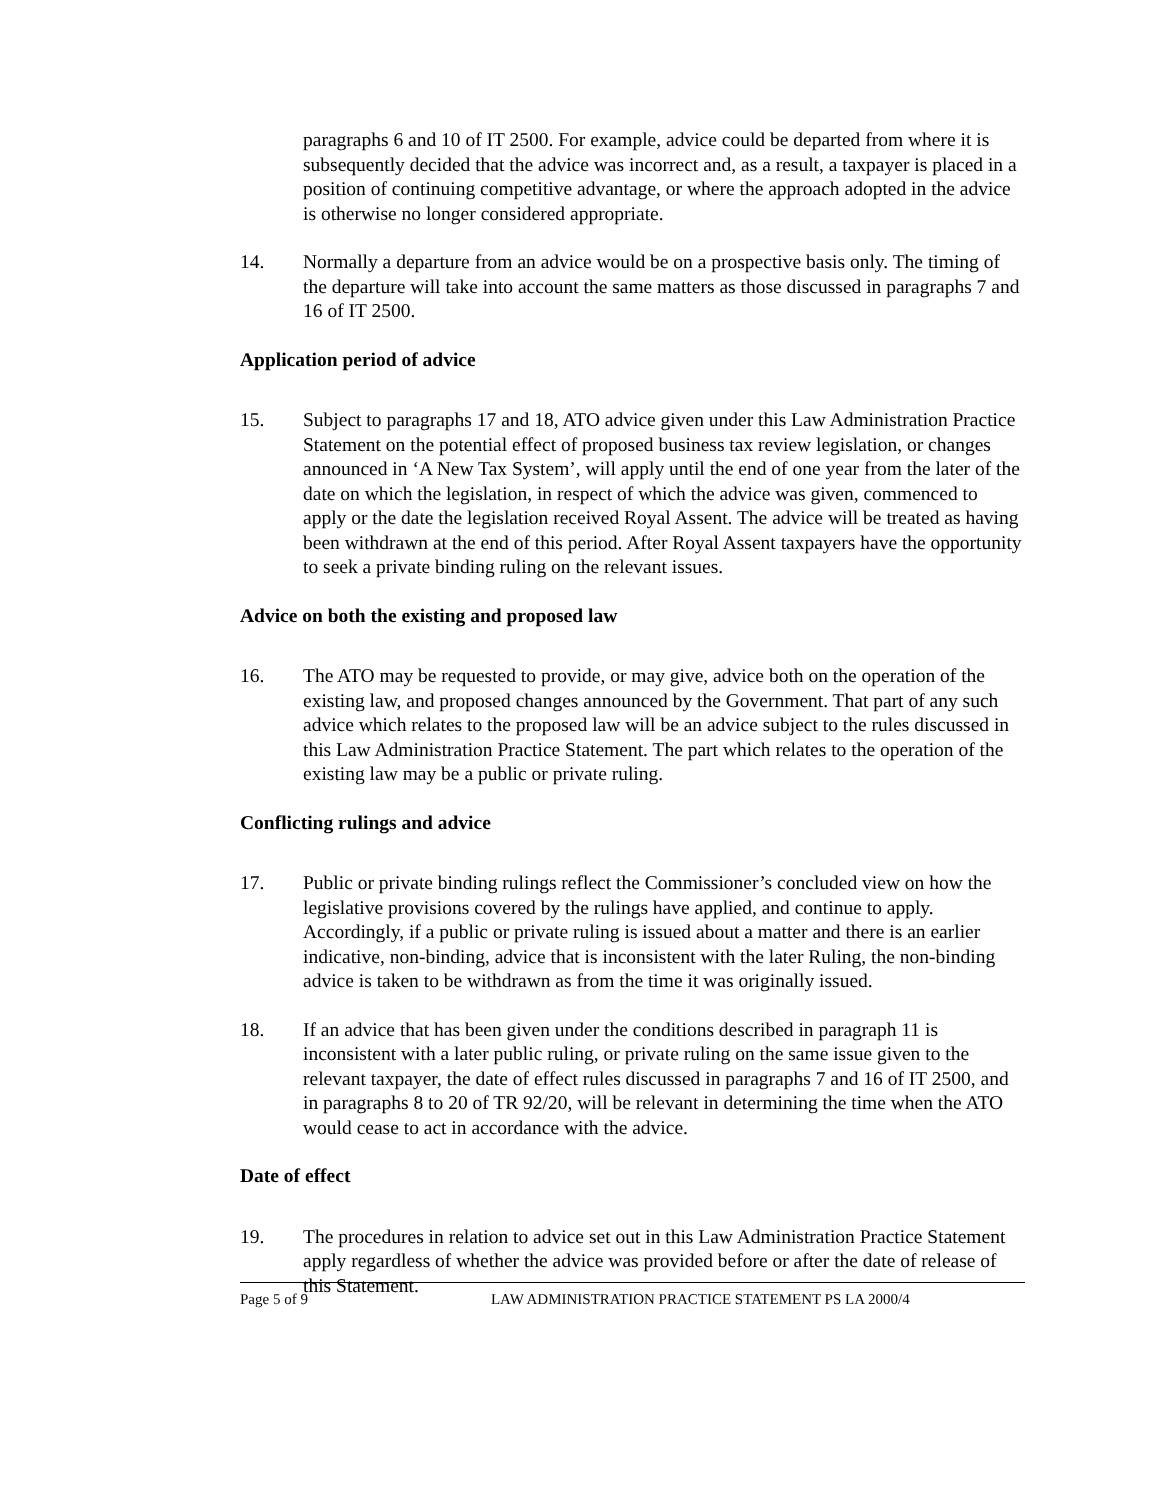paragraphs 6 and 10 of IT 2500. For example, advice could be departed from where it is subsequently decided that the advice was incorrect and, as a result, a taxpayer is placed in a position of continuing competitive advantage, or where the approach adopted in the advice is otherwise no longer considered appropriate.
14. Normally a departure from an advice would be on a prospective basis only. The timing of the departure will take into account the same matters as those discussed in paragraphs 7 and 16 of IT 2500.
Application period of advice
15. Subject to paragraphs 17 and 18, ATO advice given under this Law Administration Practice Statement on the potential effect of proposed business tax review legislation, or changes announced in ‘A New Tax System’, will apply until the end of one year from the later of the date on which the legislation, in respect of which the advice was given, commenced to apply or the date the legislation received Royal Assent. The advice will be treated as having been withdrawn at the end of this period. After Royal Assent taxpayers have the opportunity to seek a private binding ruling on the relevant issues.
Advice on both the existing and proposed law
16. The ATO may be requested to provide, or may give, advice both on the operation of the existing law, and proposed changes announced by the Government. That part of any such advice which relates to the proposed law will be an advice subject to the rules discussed in this Law Administration Practice Statement. The part which relates to the operation of the existing law may be a public or private ruling.
Conflicting rulings and advice
17. Public or private binding rulings reflect the Commissioner’s concluded view on how the legislative provisions covered by the rulings have applied, and continue to apply. Accordingly, if a public or private ruling is issued about a matter and there is an earlier indicative, non-binding, advice that is inconsistent with the later Ruling, the non-binding advice is taken to be withdrawn as from the time it was originally issued.
18. If an advice that has been given under the conditions described in paragraph 11 is inconsistent with a later public ruling, or private ruling on the same issue given to the relevant taxpayer, the date of effect rules discussed in paragraphs 7 and 16 of IT 2500, and in paragraphs 8 to 20 of TR 92/20, will be relevant in determining the time when the ATO would cease to act in accordance with the advice.
Date of effect
19. The procedures in relation to advice set out in this Law Administration Practice Statement apply regardless of whether the advice was provided before or after the date of release of this Statement.
Page 5 of 9 LAW ADMINISTRATION PRACTICE STATEMENT PS LA 2000/4